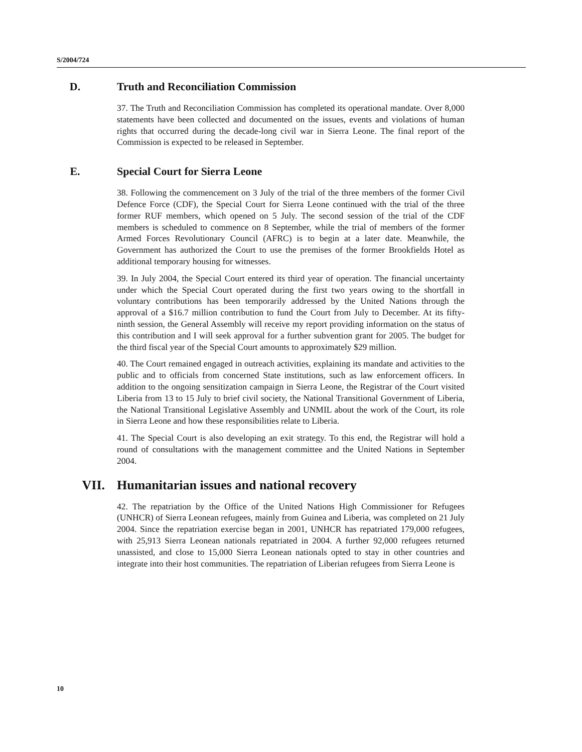S/2004/724
D. Truth and Reconciliation Commission
37. The Truth and Reconciliation Commission has completed its operational mandate. Over 8,000 statements have been collected and documented on the issues, events and violations of human rights that occurred during the decade-long civil war in Sierra Leone. The final report of the Commission is expected to be released in September.
E. Special Court for Sierra Leone
38. Following the commencement on 3 July of the trial of the three members of the former Civil Defence Force (CDF), the Special Court for Sierra Leone continued with the trial of the three former RUF members, which opened on 5 July. The second session of the trial of the CDF members is scheduled to commence on 8 September, while the trial of members of the former Armed Forces Revolutionary Council (AFRC) is to begin at a later date. Meanwhile, the Government has authorized the Court to use the premises of the former Brookfields Hotel as additional temporary housing for witnesses.
39. In July 2004, the Special Court entered its third year of operation. The financial uncertainty under which the Special Court operated during the first two years owing to the shortfall in voluntary contributions has been temporarily addressed by the United Nations through the approval of a $16.7 million contribution to fund the Court from July to December. At its fifty-ninth session, the General Assembly will receive my report providing information on the status of this contribution and I will seek approval for a further subvention grant for 2005. The budget for the third fiscal year of the Special Court amounts to approximately $29 million.
40. The Court remained engaged in outreach activities, explaining its mandate and activities to the public and to officials from concerned State institutions, such as law enforcement officers. In addition to the ongoing sensitization campaign in Sierra Leone, the Registrar of the Court visited Liberia from 13 to 15 July to brief civil society, the National Transitional Government of Liberia, the National Transitional Legislative Assembly and UNMIL about the work of the Court, its role in Sierra Leone and how these responsibilities relate to Liberia.
41. The Special Court is also developing an exit strategy. To this end, the Registrar will hold a round of consultations with the management committee and the United Nations in September 2004.
VII. Humanitarian issues and national recovery
42. The repatriation by the Office of the United Nations High Commissioner for Refugees (UNHCR) of Sierra Leonean refugees, mainly from Guinea and Liberia, was completed on 21 July 2004. Since the repatriation exercise began in 2001, UNHCR has repatriated 179,000 refugees, with 25,913 Sierra Leonean nationals repatriated in 2004. A further 92,000 refugees returned unassisted, and close to 15,000 Sierra Leonean nationals opted to stay in other countries and integrate into their host communities. The repatriation of Liberian refugees from Sierra Leone is
10